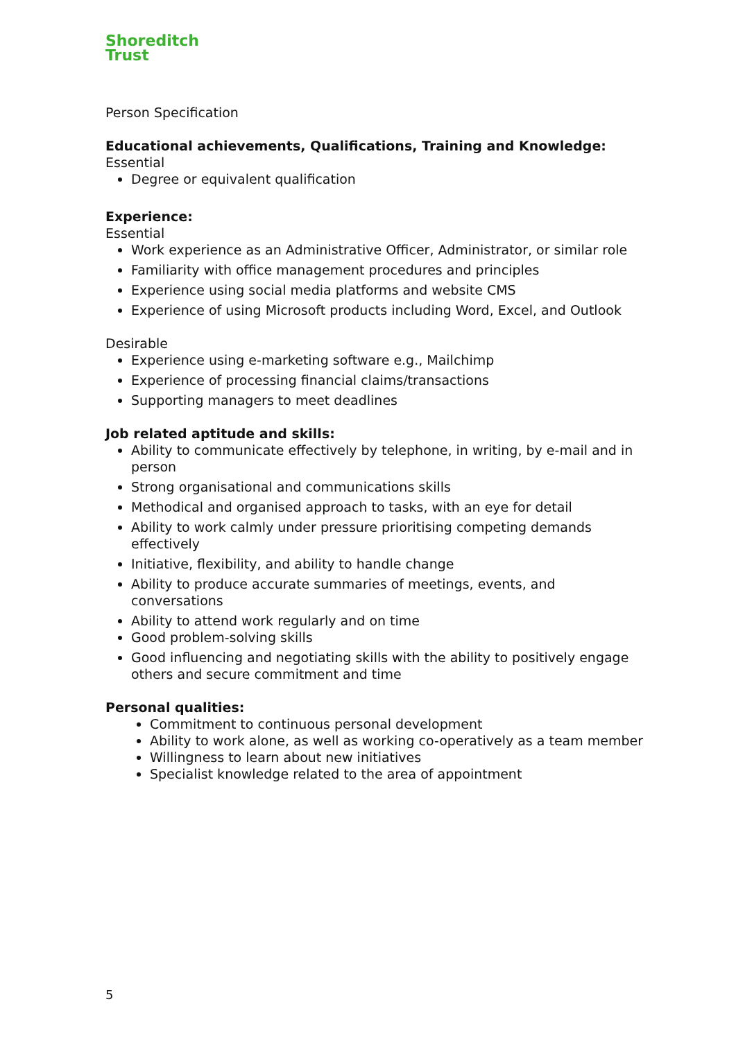Shoreditch
Trust
Person Specification
Educational achievements, Qualifications, Training and Knowledge:
Essential
Degree or equivalent qualification
Experience:
Essential
Work experience as an Administrative Officer, Administrator, or similar role
Familiarity with office management procedures and principles
Experience using social media platforms and website CMS
Experience of using Microsoft products including Word, Excel, and Outlook
Desirable
Experience using e-marketing software e.g., Mailchimp
Experience of processing financial claims/transactions
Supporting managers to meet deadlines
Job related aptitude and skills:
Ability to communicate effectively by telephone, in writing, by e-mail and in person
Strong organisational and communications skills
Methodical and organised approach to tasks, with an eye for detail
Ability to work calmly under pressure prioritising competing demands effectively
Initiative, flexibility, and ability to handle change
Ability to produce accurate summaries of meetings, events, and conversations
Ability to attend work regularly and on time
Good problem-solving skills
Good influencing and negotiating skills with the ability to positively engage others and secure commitment and time
Personal qualities:
Commitment to continuous personal development
Ability to work alone, as well as working co-operatively as a team member
Willingness to learn about new initiatives
Specialist knowledge related to the area of appointment
5